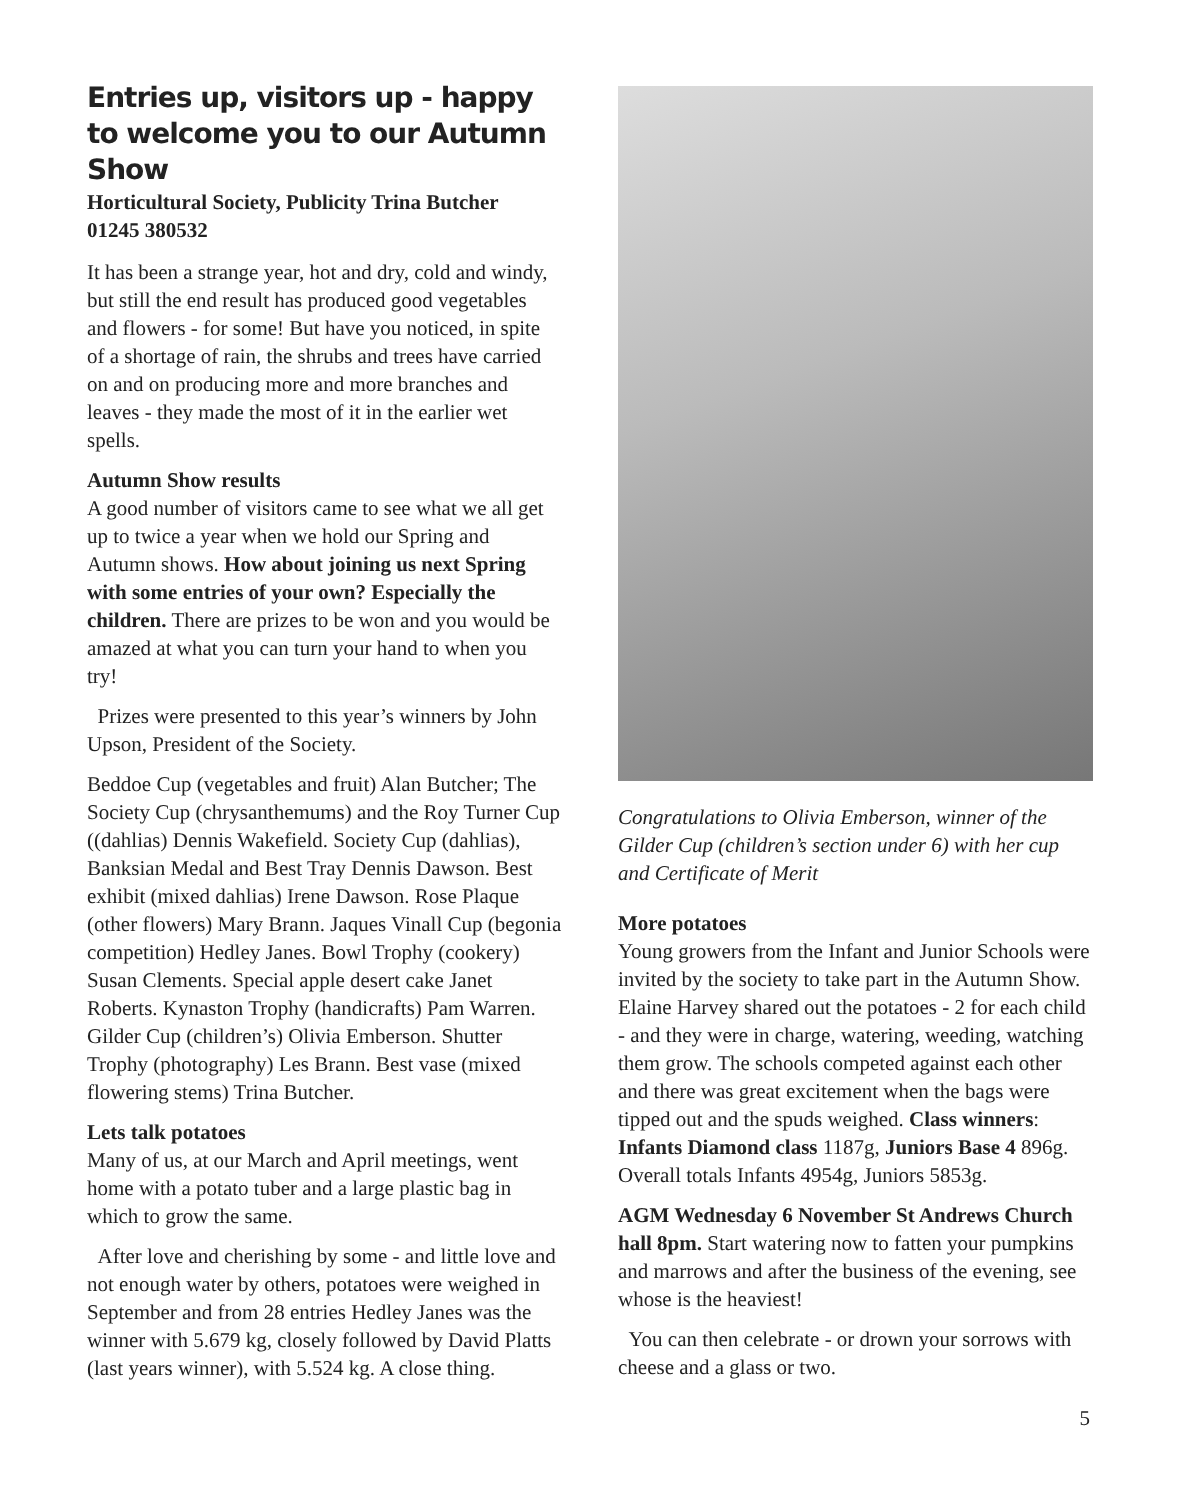Entries up, visitors up - happy to welcome you to our Autumn Show
Horticultural Society, Publicity Trina Butcher
01245 380532
It has been a strange year, hot and dry, cold and windy, but still the end result has produced good vegetables and flowers - for some! But have you noticed, in spite of a shortage of rain, the shrubs and trees have carried on and on producing more and more branches and leaves - they made the most of it in the earlier wet spells.
Autumn Show results
A good number of visitors came to see what we all get up to twice a year when we hold our Spring and Autumn shows. How about joining us next Spring with some entries of your own? Especially the children. There are prizes to be won and you would be amazed at what you can turn your hand to when you try!
Prizes were presented to this year’s winners by John Upson, President of the Society.
Beddoe Cup (vegetables and fruit) Alan Butcher; The Society Cup (chrysanthemums) and the Roy Turner Cup ((dahlias) Dennis Wakefield. Society Cup (dahlias), Banksian Medal and Best Tray Dennis Dawson. Best exhibit (mixed dahlias) Irene Dawson. Rose Plaque (other flowers) Mary Brann. Jaques Vinall Cup (begonia competition) Hedley Janes. Bowl Trophy (cookery) Susan Clements. Special apple desert cake Janet Roberts. Kynaston Trophy (handicrafts) Pam Warren. Gilder Cup (children’s) Olivia Emberson. Shutter Trophy (photography) Les Brann. Best vase (mixed flowering stems) Trina Butcher.
Lets talk potatoes
Many of us, at our March and April meetings, went home with a potato tuber and a large plastic bag in which to grow the same.
After love and cherishing by some - and little love and not enough water by others, potatoes were weighed in September and from 28 entries Hedley Janes was the winner with 5.679 kg, closely followed by David Platts (last years winner), with 5.524 kg. A close thing.
Congratulations to Olivia Emberson, winner of the Gilder Cup (children’s section under 6) with her cup and Certificate of Merit
More potatoes
Young growers from the Infant and Junior Schools were invited by the society to take part in the Autumn Show. Elaine Harvey shared out the potatoes - 2 for each child - and they were in charge, watering, weeding, watching them grow. The schools competed against each other and there was great excitement when the bags were tipped out and the spuds weighed. Class winners: Infants Diamond class 1187g, Juniors Base 4 896g. Overall totals Infants 4954g, Juniors 5853g.
AGM Wednesday 6 November St Andrews Church hall 8pm. Start watering now to fatten your pumpkins and marrows and after the business of the evening, see whose is the heaviest!
You can then celebrate - or drown your sorrows with cheese and a glass or two.
5